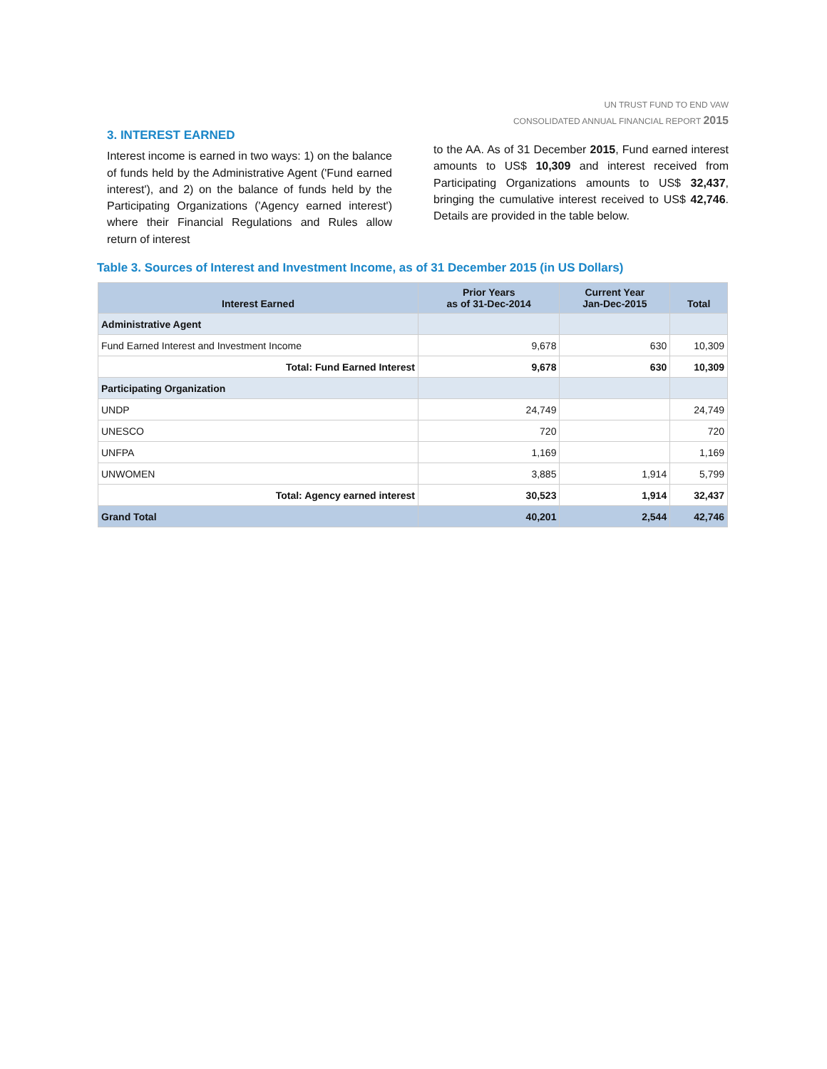UN TRUST FUND TO END VAW
CONSOLIDATED ANNUAL FINANCIAL REPORT 2015
3. INTEREST EARNED
Interest income is earned in two ways: 1) on the balance of funds held by the Administrative Agent ('Fund earned interest'), and 2) on the balance of funds held by the Participating Organizations ('Agency earned interest') where their Financial Regulations and Rules allow return of interest
to the AA. As of 31 December 2015, Fund earned interest amounts to US$ 10,309 and interest received from Participating Organizations amounts to US$ 32,437, bringing the cumulative interest received to US$ 42,746. Details are provided in the table below.
Table 3. Sources of Interest and Investment Income, as of 31 December 2015 (in US Dollars)
| Interest Earned | Prior Years as of 31-Dec-2014 | Current Year Jan-Dec-2015 | Total |
| --- | --- | --- | --- |
| Administrative Agent | | | |
| Fund Earned Interest and Investment Income | 9,678 | 630 | 10,309 |
| Total: Fund Earned Interest | 9,678 | 630 | 10,309 |
| Participating Organization | | | |
| UNDP | 24,749 | | 24,749 |
| UNESCO | 720 | | 720 |
| UNFPA | 1,169 | | 1,169 |
| UNWOMEN | 3,885 | 1,914 | 5,799 |
| Total: Agency earned interest | 30,523 | 1,914 | 32,437 |
| Grand Total | 40,201 | 2,544 | 42,746 |